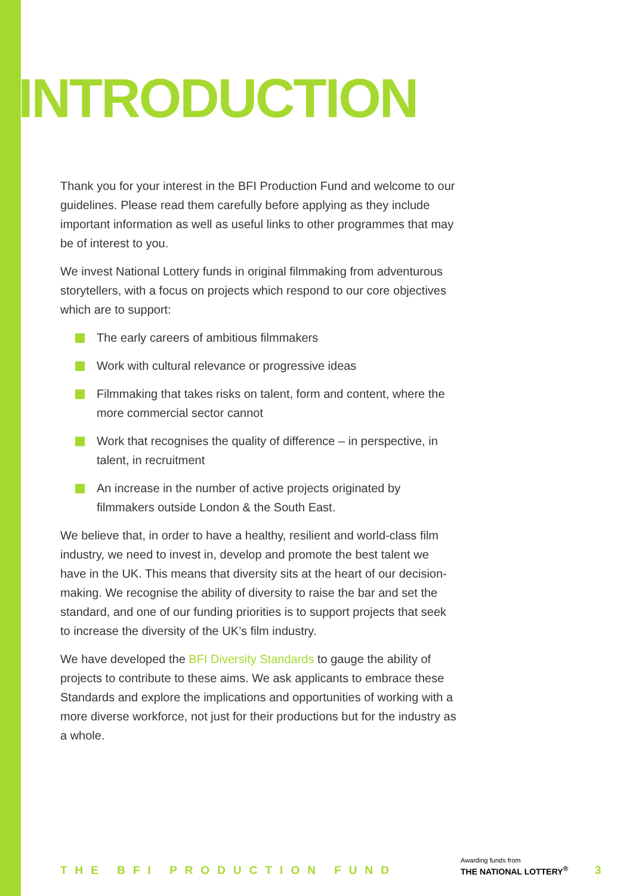INTRODUCTION
Thank you for your interest in the BFI Production Fund and welcome to our guidelines. Please read them carefully before applying as they include important information as well as useful links to other programmes that may be of interest to you.
We invest National Lottery funds in original filmmaking from adventurous storytellers, with a focus on projects which respond to our core objectives which are to support:
The early careers of ambitious filmmakers
Work with cultural relevance or progressive ideas
Filmmaking that takes risks on talent, form and content, where the more commercial sector cannot
Work that recognises the quality of difference – in perspective, in talent, in recruitment
An increase in the number of active projects originated by filmmakers outside London & the South East.
We believe that, in order to have a healthy, resilient and world-class film industry, we need to invest in, develop and promote the best talent we have in the UK. This means that diversity sits at the heart of our decision-making. We recognise the ability of diversity to raise the bar and set the standard, and one of our funding priorities is to support projects that seek to increase the diversity of the UK’s film industry.
We have developed the BFI Diversity Standards to gauge the ability of projects to contribute to these aims. We ask applicants to embrace these Standards and explore the implications and opportunities of working with a more diverse workforce, not just for their productions but for the industry as a whole.
THE BFI PRODUCTION FUND
Awarding funds from
THE NATIONAL LOTTERY<sup>®</sup>
3